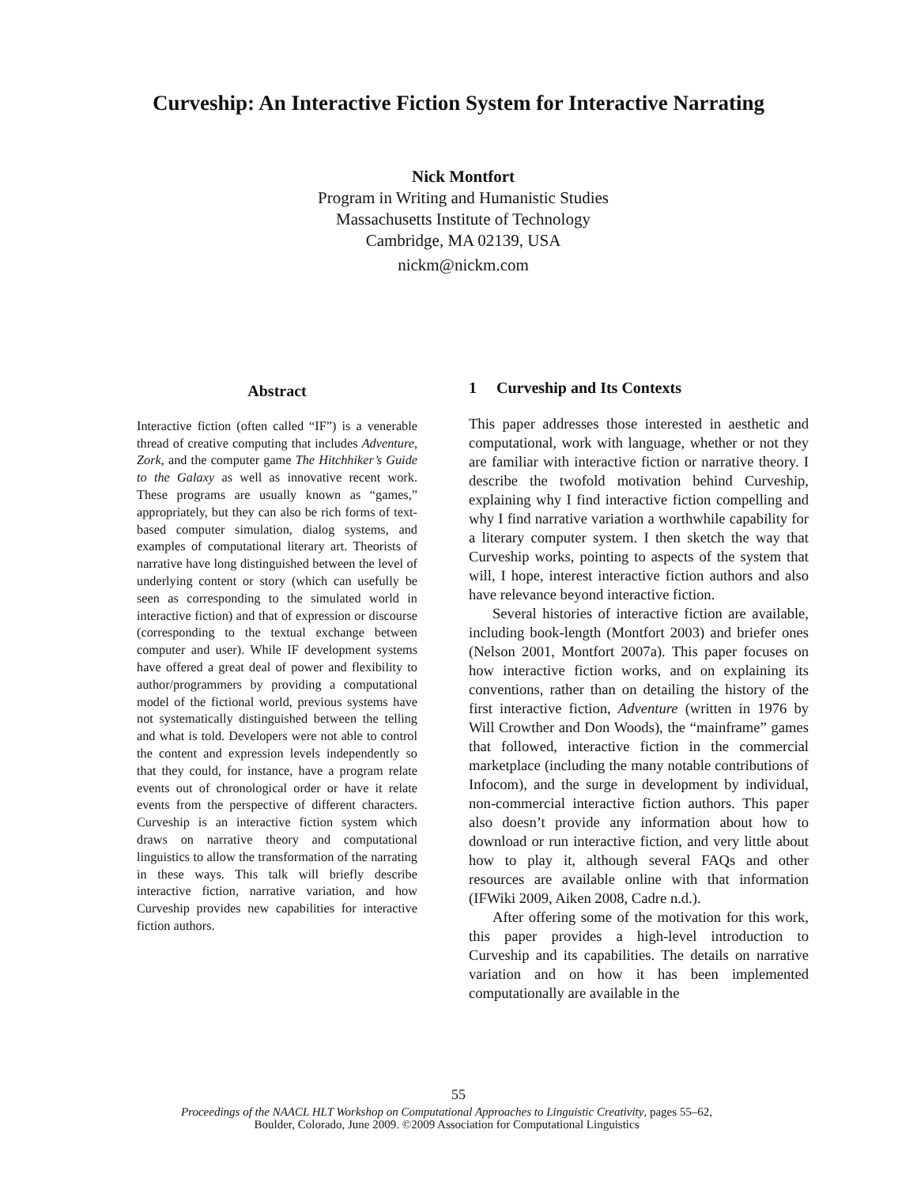Curveship: An Interactive Fiction System for Interactive Narrating
Nick Montfort
Program in Writing and Humanistic Studies
Massachusetts Institute of Technology
Cambridge, MA 02139, USA
nickm@nickm.com
Abstract
Interactive fiction (often called “IF”) is a venerable thread of creative computing that includes Adventure, Zork, and the computer game The Hitchhiker’s Guide to the Galaxy as well as innovative recent work. These programs are usually known as “games,” appropriately, but they can also be rich forms of text-based computer simulation, dialog systems, and examples of computational literary art. Theorists of narrative have long distinguished between the level of underlying content or story (which can usefully be seen as corresponding to the simulated world in interactive fiction) and that of expression or discourse (corresponding to the textual exchange between computer and user). While IF development systems have offered a great deal of power and flexibility to author/programmers by providing a computational model of the fictional world, previous systems have not systematically distinguished between the telling and what is told. Developers were not able to control the content and expression levels independently so that they could, for instance, have a program relate events out of chronological order or have it relate events from the perspective of different characters. Curveship is an interactive fiction system which draws on narrative theory and computational linguistics to allow the transformation of the narrating in these ways. This talk will briefly describe interactive fiction, narrative variation, and how Curveship provides new capabilities for interactive fiction authors.
1 Curveship and Its Contexts
This paper addresses those interested in aesthetic and computational, work with language, whether or not they are familiar with interactive fiction or narrative theory. I describe the twofold motivation behind Curveship, explaining why I find interactive fiction compelling and why I find narrative variation a worthwhile capability for a literary computer system. I then sketch the way that Curveship works, pointing to aspects of the system that will, I hope, interest interactive fiction authors and also have relevance beyond interactive fiction.
Several histories of interactive fiction are available, including book-length (Montfort 2003) and briefer ones (Nelson 2001, Montfort 2007a). This paper focuses on how interactive fiction works, and on explaining its conventions, rather than on detailing the history of the first interactive fiction, Adventure (written in 1976 by Will Crowther and Don Woods), the “mainframe” games that followed, interactive fiction in the commercial marketplace (including the many notable contributions of Infocom), and the surge in development by individual, non-commercial interactive fiction authors. This paper also doesn’t provide any information about how to download or run interactive fiction, and very little about how to play it, although several FAQs and other resources are available online with that information (IFWiki 2009, Aiken 2008, Cadre n.d.).
After offering some of the motivation for this work, this paper provides a high-level introduction to Curveship and its capabilities. The details on narrative variation and on how it has been implemented computationally are available in the
55
Proceedings of the NAACL HLT Workshop on Computational Approaches to Linguistic Creativity, pages 55–62,
Boulder, Colorado, June 2009. ©2009 Association for Computational Linguistics